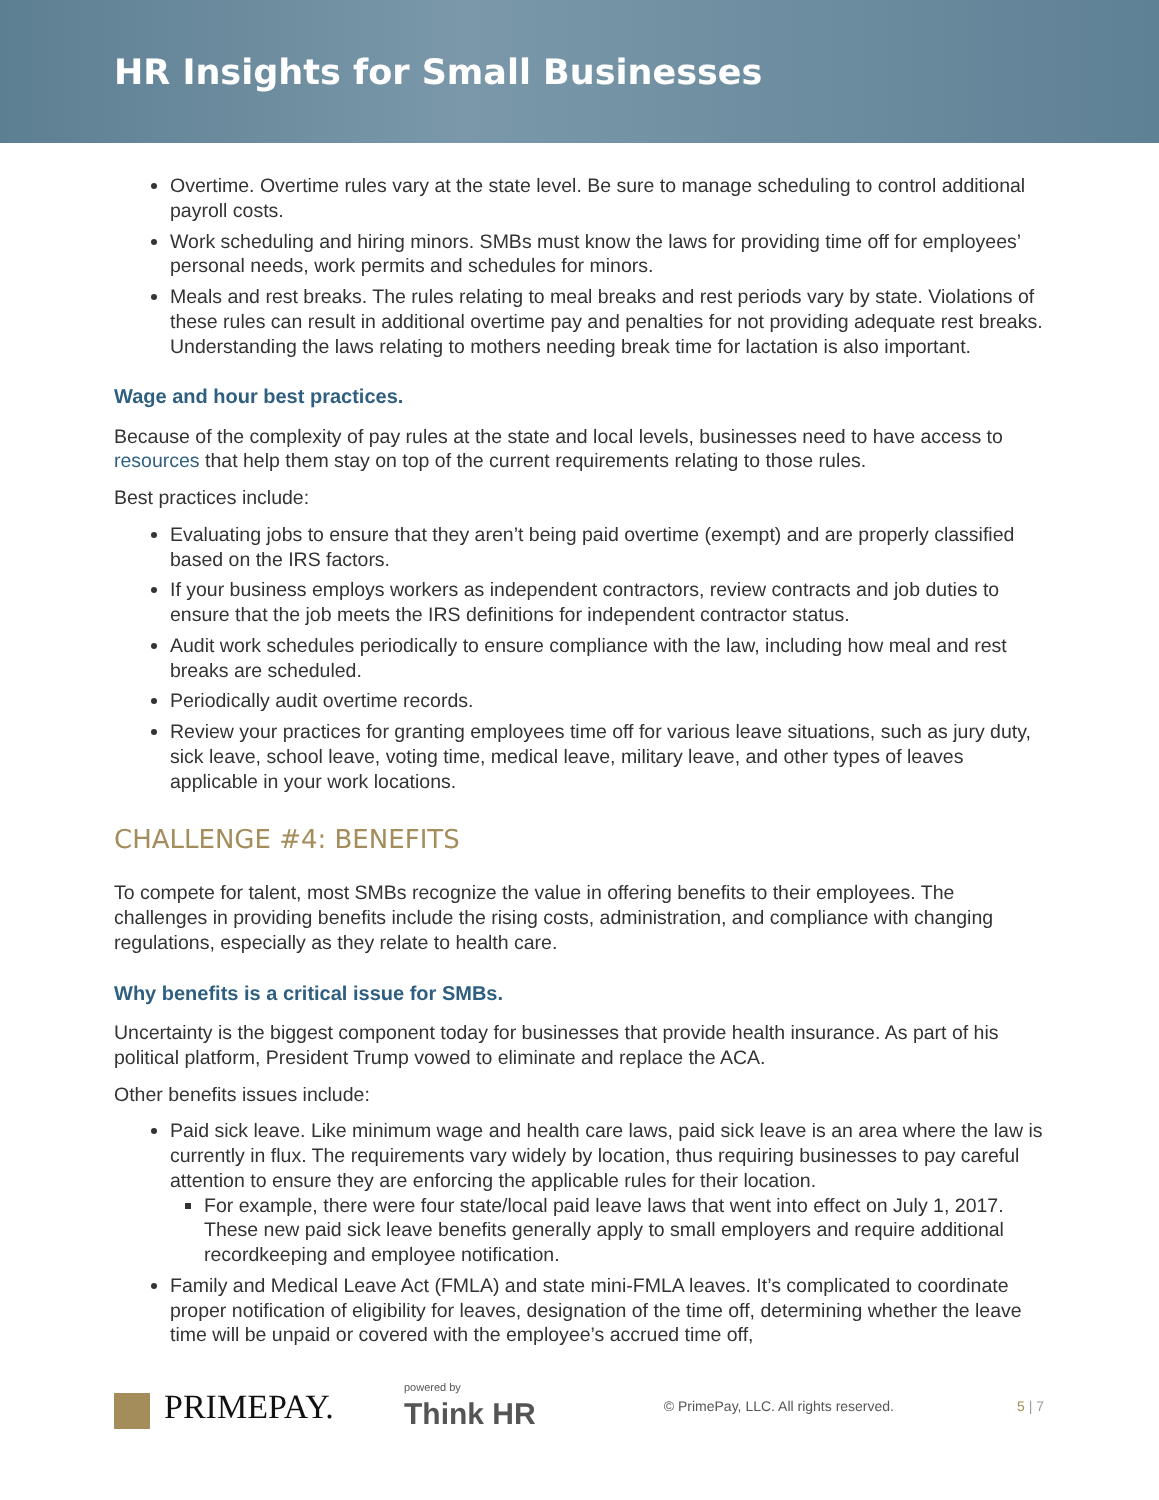HR Insights for Small Businesses
Overtime. Overtime rules vary at the state level. Be sure to manage scheduling to control additional payroll costs.
Work scheduling and hiring minors. SMBs must know the laws for providing time off for employees’ personal needs, work permits and schedules for minors.
Meals and rest breaks. The rules relating to meal breaks and rest periods vary by state. Violations of these rules can result in additional overtime pay and penalties for not providing adequate rest breaks. Understanding the laws relating to mothers needing break time for lactation is also important.
Wage and hour best practices.
Because of the complexity of pay rules at the state and local levels, businesses need to have access to resources that help them stay on top of the current requirements relating to those rules.
Best practices include:
Evaluating jobs to ensure that they aren’t being paid overtime (exempt) and are properly classified based on the IRS factors.
If your business employs workers as independent contractors, review contracts and job duties to ensure that the job meets the IRS definitions for independent contractor status.
Audit work schedules periodically to ensure compliance with the law, including how meal and rest breaks are scheduled.
Periodically audit overtime records.
Review your practices for granting employees time off for various leave situations, such as jury duty, sick leave, school leave, voting time, medical leave, military leave, and other types of leaves applicable in your work locations.
CHALLENGE #4: BENEFITS
To compete for talent, most SMBs recognize the value in offering benefits to their employees. The challenges in providing benefits include the rising costs, administration, and compliance with changing regulations, especially as they relate to health care.
Why benefits is a critical issue for SMBs.
Uncertainty is the biggest component today for businesses that provide health insurance. As part of his political platform, President Trump vowed to eliminate and replace the ACA.
Other benefits issues include:
Paid sick leave. Like minimum wage and health care laws, paid sick leave is an area where the law is currently in flux. The requirements vary widely by location, thus requiring businesses to pay careful attention to ensure they are enforcing the applicable rules for their location.
For example, there were four state/local paid leave laws that went into effect on July 1, 2017. These new paid sick leave benefits generally apply to small employers and require additional recordkeeping and employee notification.
Family and Medical Leave Act (FMLA) and state mini-FMLA leaves. It’s complicated to coordinate proper notification of eligibility for leaves, designation of the time off, determining whether the leave time will be unpaid or covered with the employee’s accrued time off,
PRIMEPAY.
powered by
Think HR
© PrimePay, LLC. All rights reserved.
5 | 7